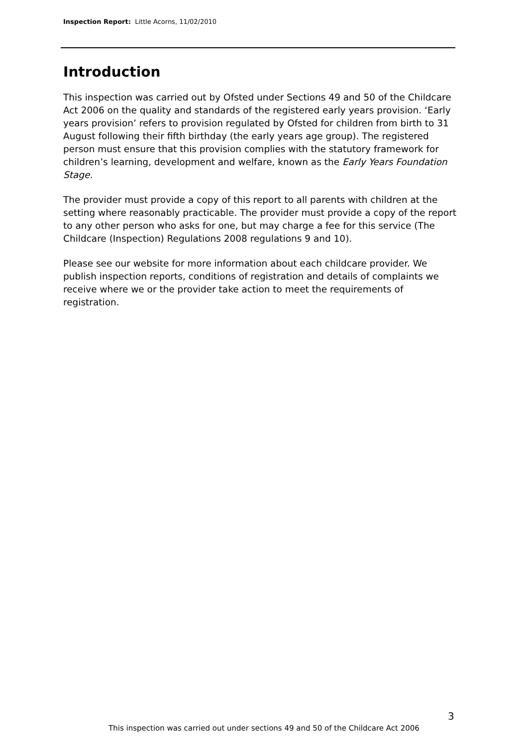Inspection Report: Little Acorns, 11/02/2010
Introduction
This inspection was carried out by Ofsted under Sections 49 and 50 of the Childcare Act 2006 on the quality and standards of the registered early years provision. ‘Early years provision’ refers to provision regulated by Ofsted for children from birth to 31 August following their fifth birthday (the early years age group). The registered person must ensure that this provision complies with the statutory framework for children’s learning, development and welfare, known as the Early Years Foundation Stage.
The provider must provide a copy of this report to all parents with children at the setting where reasonably practicable. The provider must provide a copy of the report to any other person who asks for one, but may charge a fee for this service (The Childcare (Inspection) Regulations 2008 regulations 9 and 10).
Please see our website for more information about each childcare provider. We publish inspection reports, conditions of registration and details of complaints we receive where we or the provider take action to meet the requirements of registration.
3
This inspection was carried out under sections 49 and 50 of the Childcare Act 2006